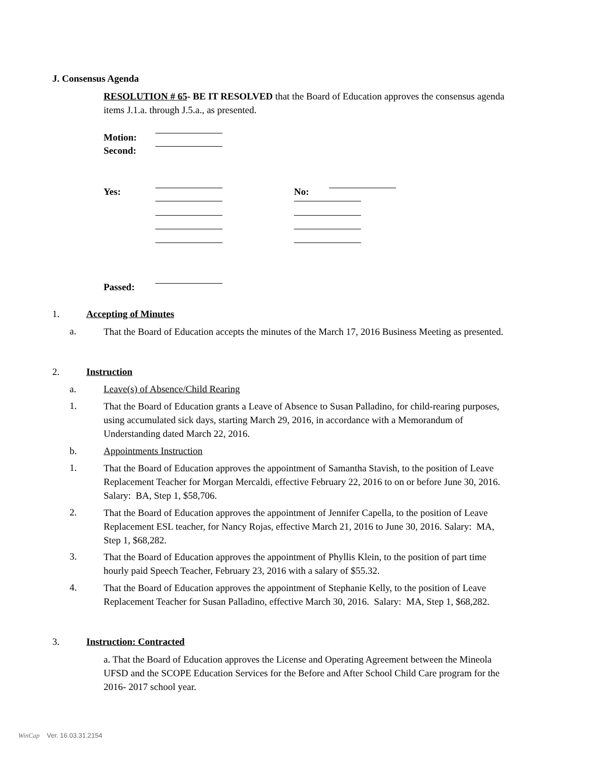J. Consensus Agenda
RESOLUTION # 65- BE IT RESOLVED that the Board of Education approves the consensus agenda items J.1.a. through J.5.a., as presented.
Motion:
Second:
Yes: No:
Passed:
1. Accepting of Minutes
a.
That the Board of Education accepts the minutes of the March 17, 2016 Business Meeting as presented.
2. Instruction
a. Leave(s) of Absence/Child Rearing
1.
That the Board of Education grants a Leave of Absence to Susan Palladino, for child-rearing purposes, using accumulated sick days, starting March 29, 2016, in accordance with a Memorandum of Understanding dated March 22, 2016.
b. Appointments Instruction
1.
That the Board of Education approves the appointment of Samantha Stavish, to the position of Leave Replacement Teacher for Morgan Mercaldi, effective February 22, 2016 to on or before June 30, 2016. Salary: BA, Step 1, $58,706.
2.
That the Board of Education approves the appointment of Jennifer Capella, to the position of Leave Replacement ESL teacher, for Nancy Rojas, effective March 21, 2016 to June 30, 2016. Salary: MA, Step 1, $68,282.
3.
That the Board of Education approves the appointment of Phyllis Klein, to the position of part time hourly paid Speech Teacher, February 23, 2016 with a salary of $55.32.
4.
That the Board of Education approves the appointment of Stephanie Kelly, to the position of Leave Replacement Teacher for Susan Palladino, effective March 30, 2016. Salary: MA, Step 1, $68,282.
3. Instruction: Contracted
a. That the Board of Education approves the License and Operating Agreement between the Mineola UFSD and the SCOPE Education Services for the Before and After School Child Care program for the 2016- 2017 school year.
WinCap Ver. 16.03.31.2154